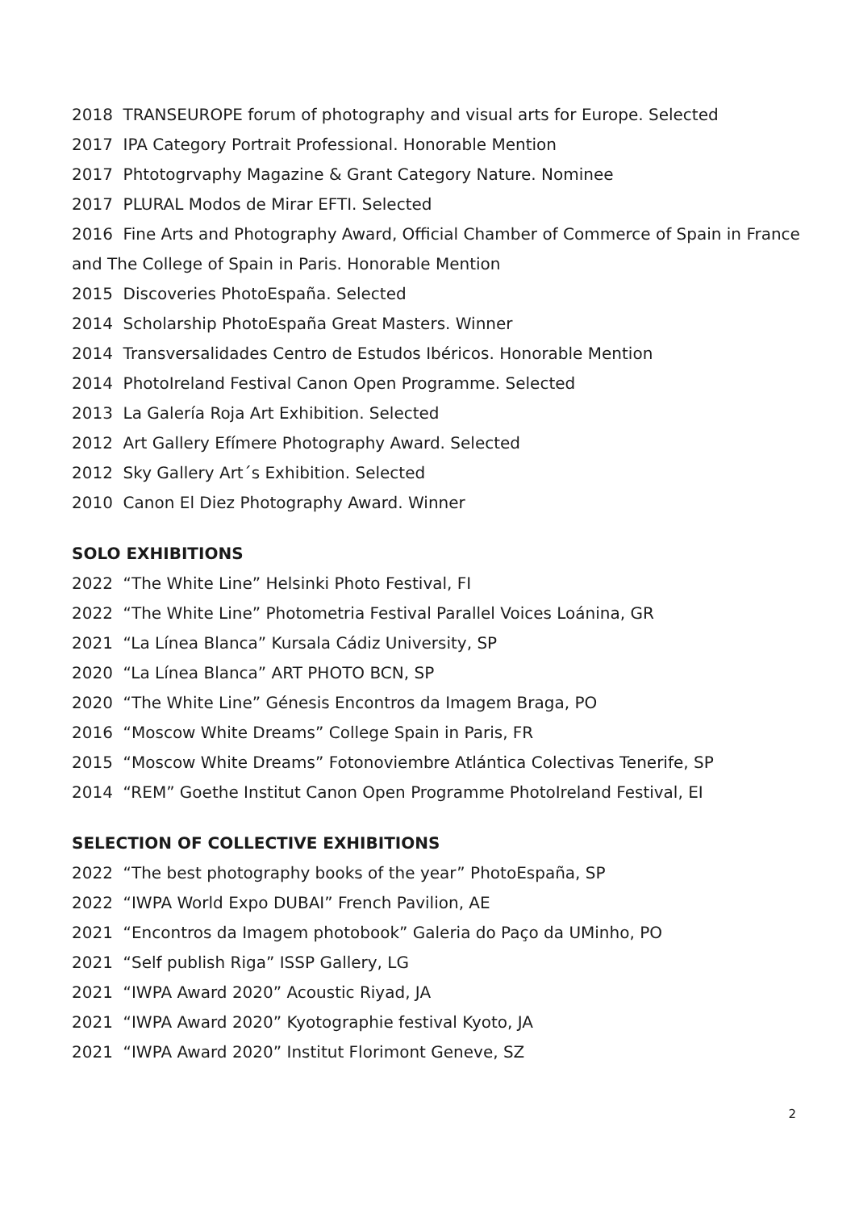2018 TRANSEUROPE forum of photography and visual arts for Europe. Selected
2017 IPA Category Portrait Professional. Honorable Mention
2017 Phtotogrvaphy Magazine & Grant Category Nature. Nominee
2017 PLURAL Modos de Mirar EFTI. Selected
2016 Fine Arts and Photography Award, Official Chamber of Commerce of Spain in France and The College of Spain in Paris. Honorable Mention
2015 Discoveries PhotoEspaña. Selected
2014 Scholarship PhotoEspaña Great Masters. Winner
2014 Transversalidades Centro de Estudos Ibéricos. Honorable Mention
2014 PhotoIreland Festival Canon Open Programme. Selected
2013 La Galería Roja Art Exhibition. Selected
2012 Art Gallery Efímere Photography Award. Selected
2012 Sky Gallery Art´s Exhibition. Selected
2010 Canon El Diez Photography Award. Winner
SOLO EXHIBITIONS
2022 “The White Line” Helsinki Photo Festival, FI
2022 “The White Line” Photometria Festival Parallel Voices Loánina, GR
2021 “La Línea Blanca” Kursala Cádiz University, SP
2020 “La Línea Blanca” ART PHOTO BCN, SP
2020 “The White Line” Génesis Encontros da Imagem Braga, PO
2016 “Moscow White Dreams” College Spain in Paris, FR
2015 “Moscow White Dreams” Fotonoviembre Atlántica Colectivas Tenerife, SP
2014 “REM” Goethe Institut Canon Open Programme PhotoIreland Festival, EI
SELECTION OF COLLECTIVE EXHIBITIONS
2022 “The best photography books of the year” PhotoEspaña, SP
2022 “IWPA World Expo DUBAI” French Pavilion, AE
2021 “Encontros da Imagem photobook” Galeria do Paço da UMinho, PO
2021 “Self publish Riga” ISSP Gallery, LG
2021 “IWPA Award 2020” Acoustic Riyad, JA
2021 “IWPA Award 2020” Kyotographie festival Kyoto, JA
2021 “IWPA Award 2020” Institut Florimont Geneve, SZ
2